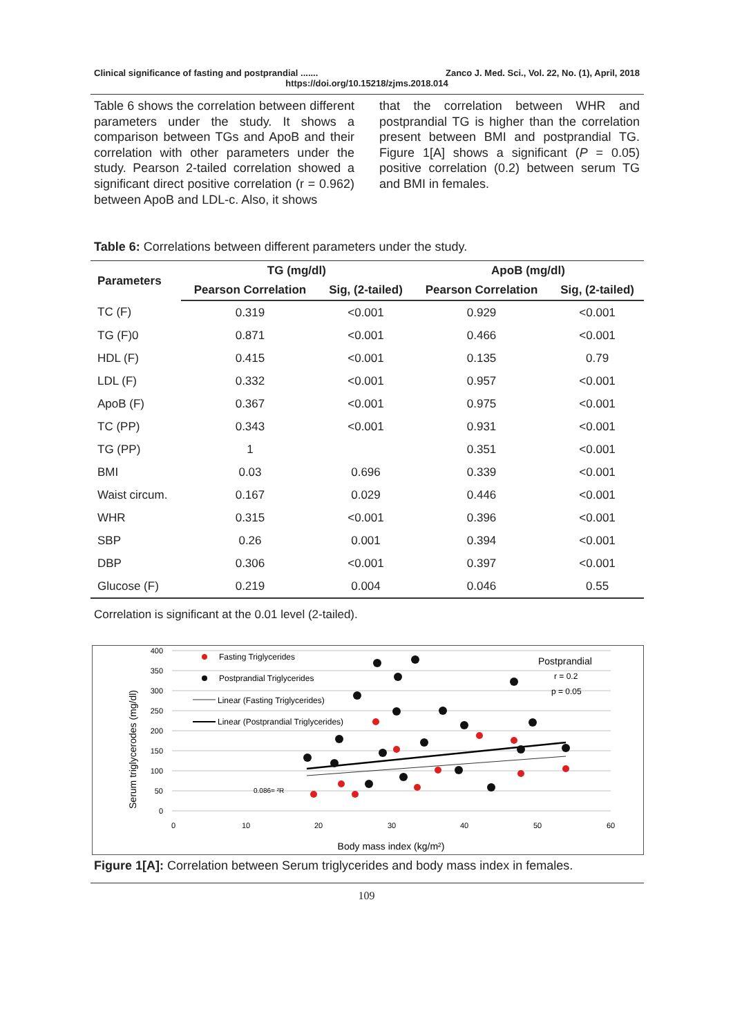Clinical significance of fasting and postprandial ....... Zanco J. Med. Sci., Vol. 22, No. (1), April, 2018
https://doi.org/10.15218/zjms.2018.014
Table 6 shows the correlation between different parameters under the study. It shows a comparison between TGs and ApoB and their correlation with other parameters under the study. Pearson 2-tailed correlation showed a significant direct positive correlation (r = 0.962) between ApoB and LDL-c. Also, it shows
that the correlation between WHR and postprandial TG is higher than the correlation present between BMI and postprandial TG. Figure 1[A] shows a significant (P = 0.05) positive correlation (0.2) between serum TG and BMI in females.
Table 6: Correlations between different parameters under the study.
| Parameters | TG (mg/dl) | | ApoB (mg/dl) | |
| --- | --- | --- | --- | --- |
| | Pearson Correlation | Sig, (2-tailed) | Pearson Correlation | Sig, (2-tailed) |
| TC (F) | 0.319 | <0.001 | 0.929 | <0.001 |
| TG (F)0 | 0.871 | <0.001 | 0.466 | <0.001 |
| HDL (F) | 0.415 | <0.001 | 0.135 | 0.79 |
| LDL (F) | 0.332 | <0.001 | 0.957 | <0.001 |
| ApoB (F) | 0.367 | <0.001 | 0.975 | <0.001 |
| TC (PP) | 0.343 | <0.001 | 0.931 | <0.001 |
| TG (PP) | 1 | | 0.351 | <0.001 |
| BMI | 0.03 | 0.696 | 0.339 | <0.001 |
| Waist circum. | 0.167 | 0.029 | 0.446 | <0.001 |
| WHR | 0.315 | <0.001 | 0.396 | <0.001 |
| SBP | 0.26 | 0.001 | 0.394 | <0.001 |
| DBP | 0.306 | <0.001 | 0.397 | <0.001 |
| Glucose (F) | 0.219 | 0.004 | 0.046 | 0.55 |
Correlation is significant at the 0.01 level (2-tailed).
400
350
300
250
200
150
100
50
0
0
10
20
30
40
50
60
Body mass index (kg/m²)
Serum triglycerodes (mg/dl)
Fasting Triglycerides
Postprandial Triglycerides
Linear (Fasting Triglycerides)
Linear (Postprandial Triglycerides)
Postprandial
r = 0.2
p = 0.05
0.086= ²R
Figure 1[A]: Correlation between Serum triglycerides and body mass index in females.
109